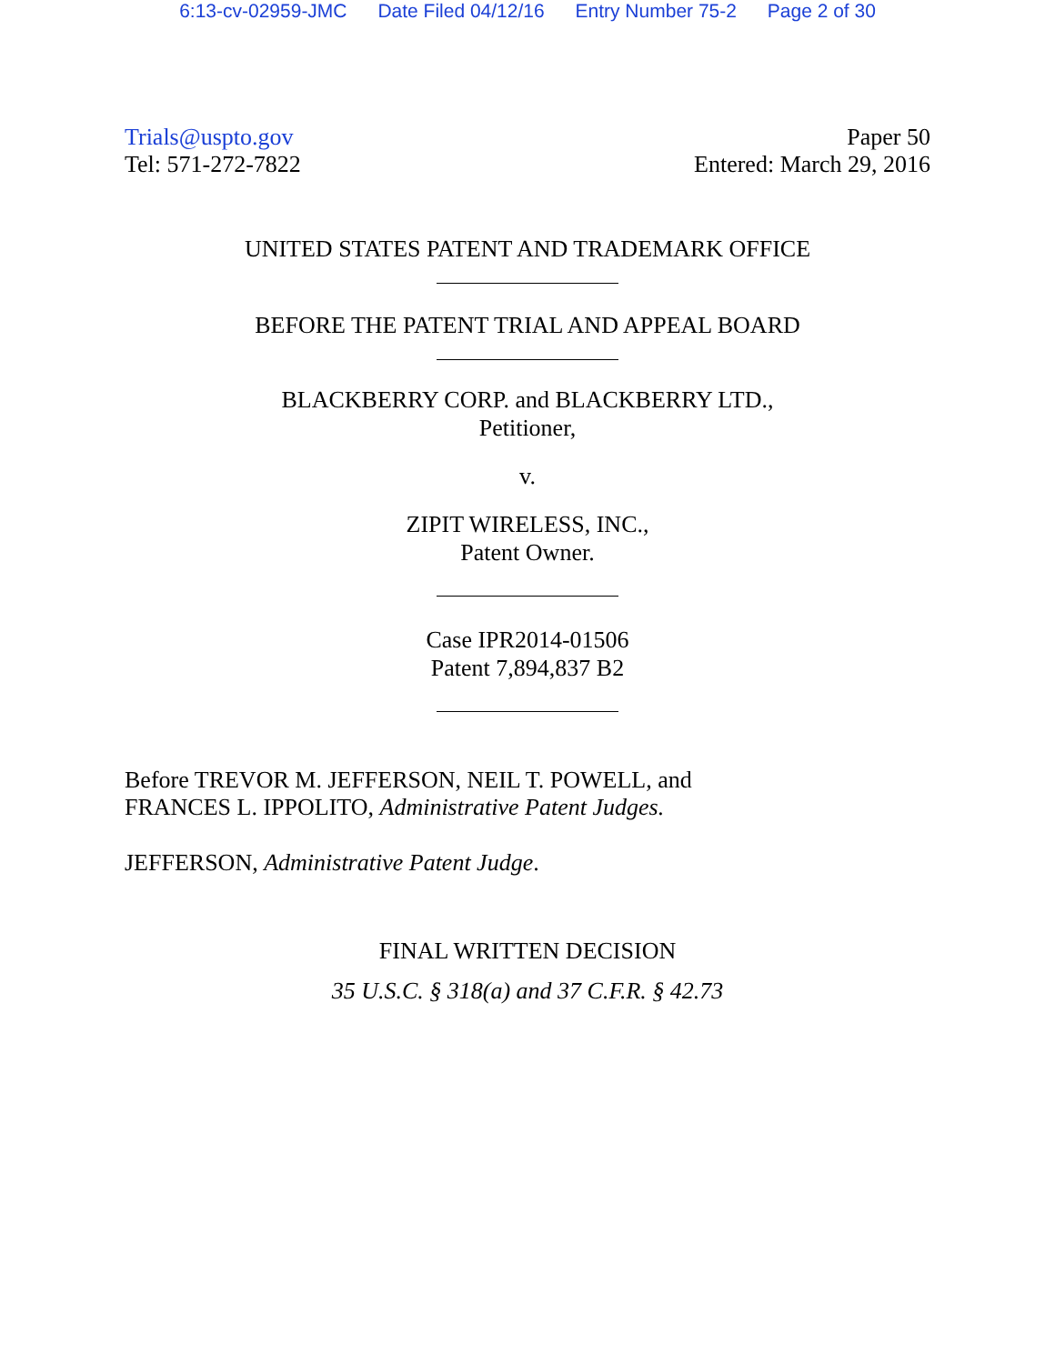6:13-cv-02959-JMC Date Filed 04/12/16 Entry Number 75-2 Page 2 of 30
Trials@uspto.gov
Tel: 571-272-7822
Paper 50
Entered: March 29, 2016
UNITED STATES PATENT AND TRADEMARK OFFICE
BEFORE THE PATENT TRIAL AND APPEAL BOARD
BLACKBERRY CORP. and BLACKBERRY LTD.,
Petitioner,
v.
ZIPIT WIRELESS, INC.,
Patent Owner.
Case IPR2014-01506
Patent 7,894,837 B2
Before TREVOR M. JEFFERSON, NEIL T. POWELL, and
FRANCES L. IPPOLITO, Administrative Patent Judges.
JEFFERSON, Administrative Patent Judge.
FINAL WRITTEN DECISION
35 U.S.C. § 318(a) and 37 C.F.R. § 42.73